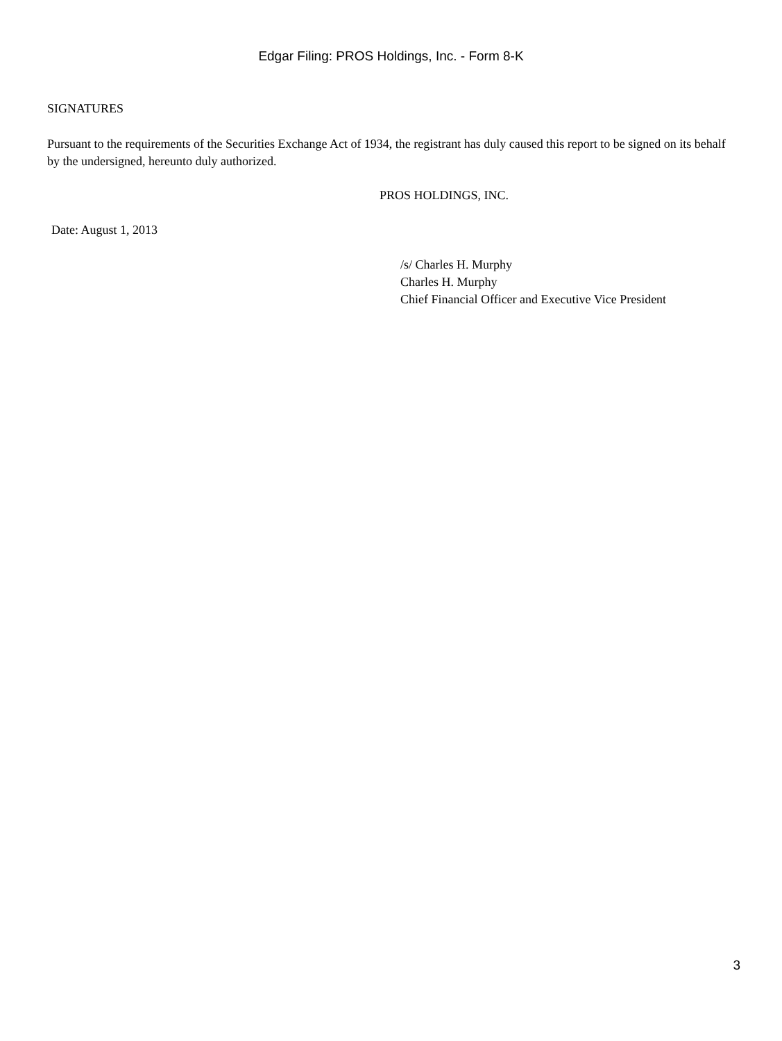Edgar Filing: PROS Holdings, Inc. - Form 8-K
SIGNATURES
Pursuant to the requirements of the Securities Exchange Act of 1934, the registrant has duly caused this report to be signed on its behalf by the undersigned, hereunto duly authorized.
PROS HOLDINGS, INC.
Date: August 1, 2013
/s/ Charles H. Murphy
Charles H. Murphy
Chief Financial Officer and Executive Vice President
3